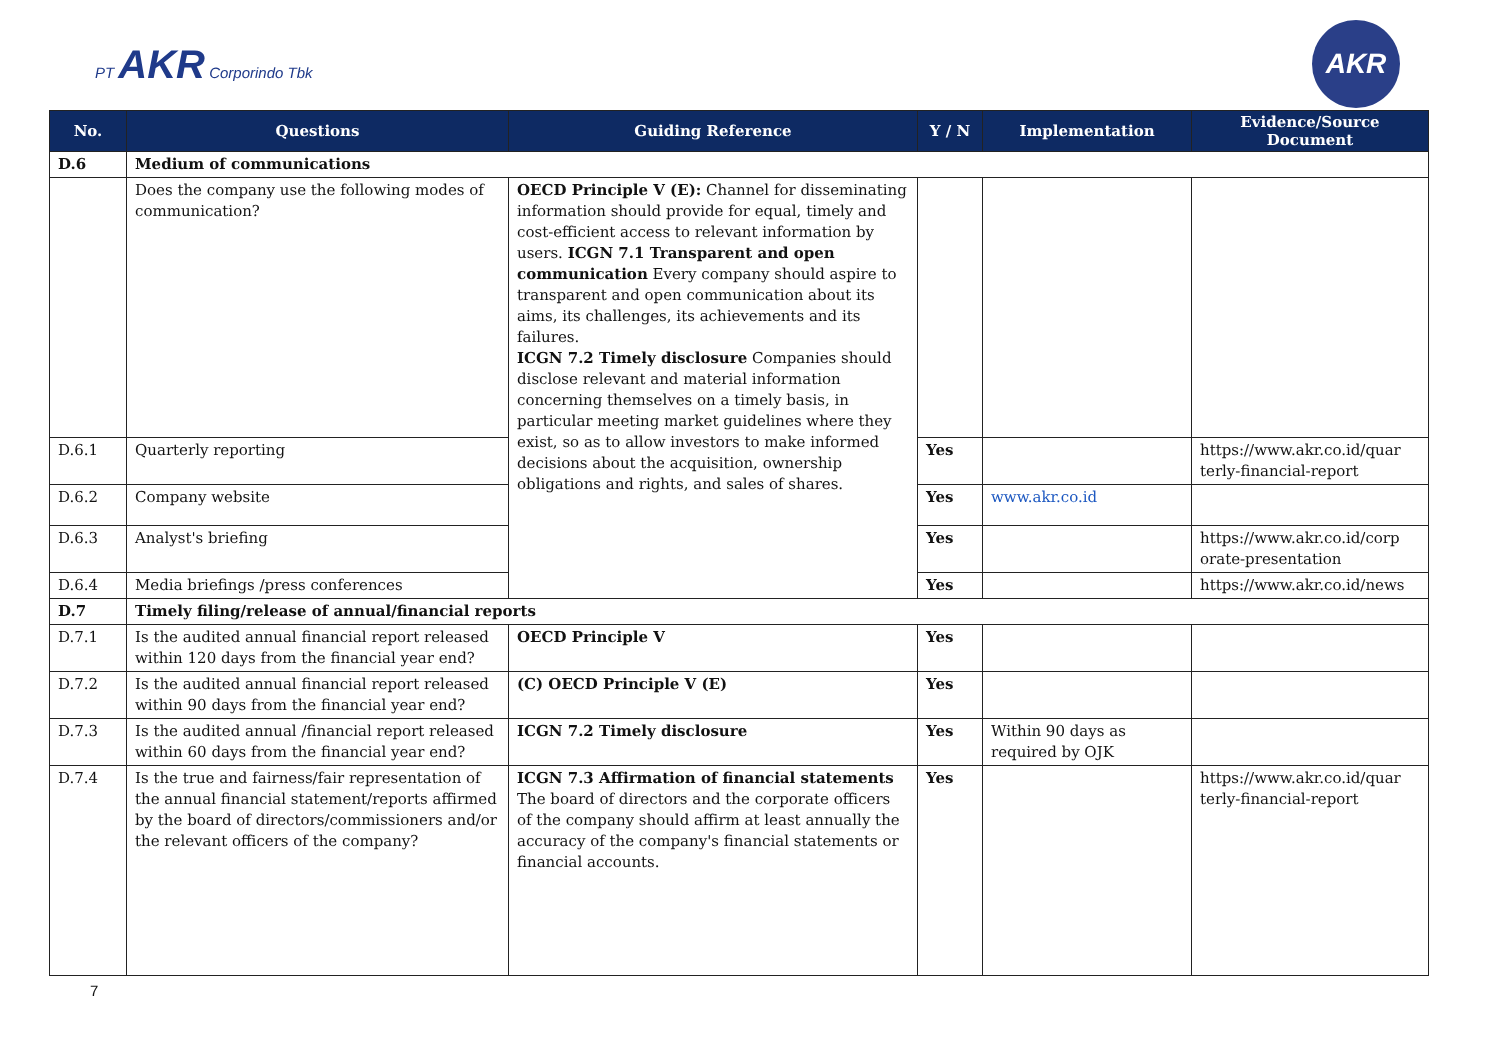PT AKR Corporindo Tbk
AKR
| No. | Questions | Guiding Reference | Y / N | Implementation | Evidence/Source Document |
| --- | --- | --- | --- | --- | --- |
| D.6 | Medium of communications | | | | |
| | Does the company use the following modes of communication? | OECD Principle V (E): Channel for disseminating information should provide for equal, timely and cost-efficient access to relevant information by users. ICGN 7.1 Transparent and open communication Every company should aspire to transparent and open communication about its aims, its challenges, its achievements and its failures. ICGN 7.2 Timely disclosure Companies should disclose relevant and material information concerning themselves on a timely basis, in particular meeting market guidelines where they exist, so as to allow investors to make informed decisions about the acquisition, ownership obligations and rights, and sales of shares. | | | |
| D.6.1 | Quarterly reporting | | Yes | | https://www.akr.co.id/quar terly-financial-report |
| D.6.2 | Company website | | Yes | www.akr.co.id | |
| D.6.3 | Analyst's briefing | | Yes | | https://www.akr.co.id/corp orate-presentation |
| D.6.4 | Media briefings /press conferences | | Yes | | https://www.akr.co.id/news |
| D.7 | Timely filing/release of annual/financial reports | | | | |
| D.7.1 | Is the audited annual financial report released within 120 days from the financial year end? | OECD Principle V | Yes | | |
| D.7.2 | Is the audited annual financial report released within 90 days from the financial year end? | (C) OECD Principle V (E) | Yes | | |
| D.7.3 | Is the audited annual /financial report released within 60 days from the financial year end? | ICGN 7.2 Timely disclosure | Yes | Within 90 days as required by OJK | |
| D.7.4 | Is the true and fairness/fair representation of the annual financial statement/reports affirmed by the board of directors/commissioners and/or the relevant officers of the company? | ICGN 7.3 Affirmation of financial statements The board of directors and the corporate officers of the company should affirm at least annually the accuracy of the company's financial statements or financial accounts. | Yes | | https://www.akr.co.id/quar terly-financial-report |
7